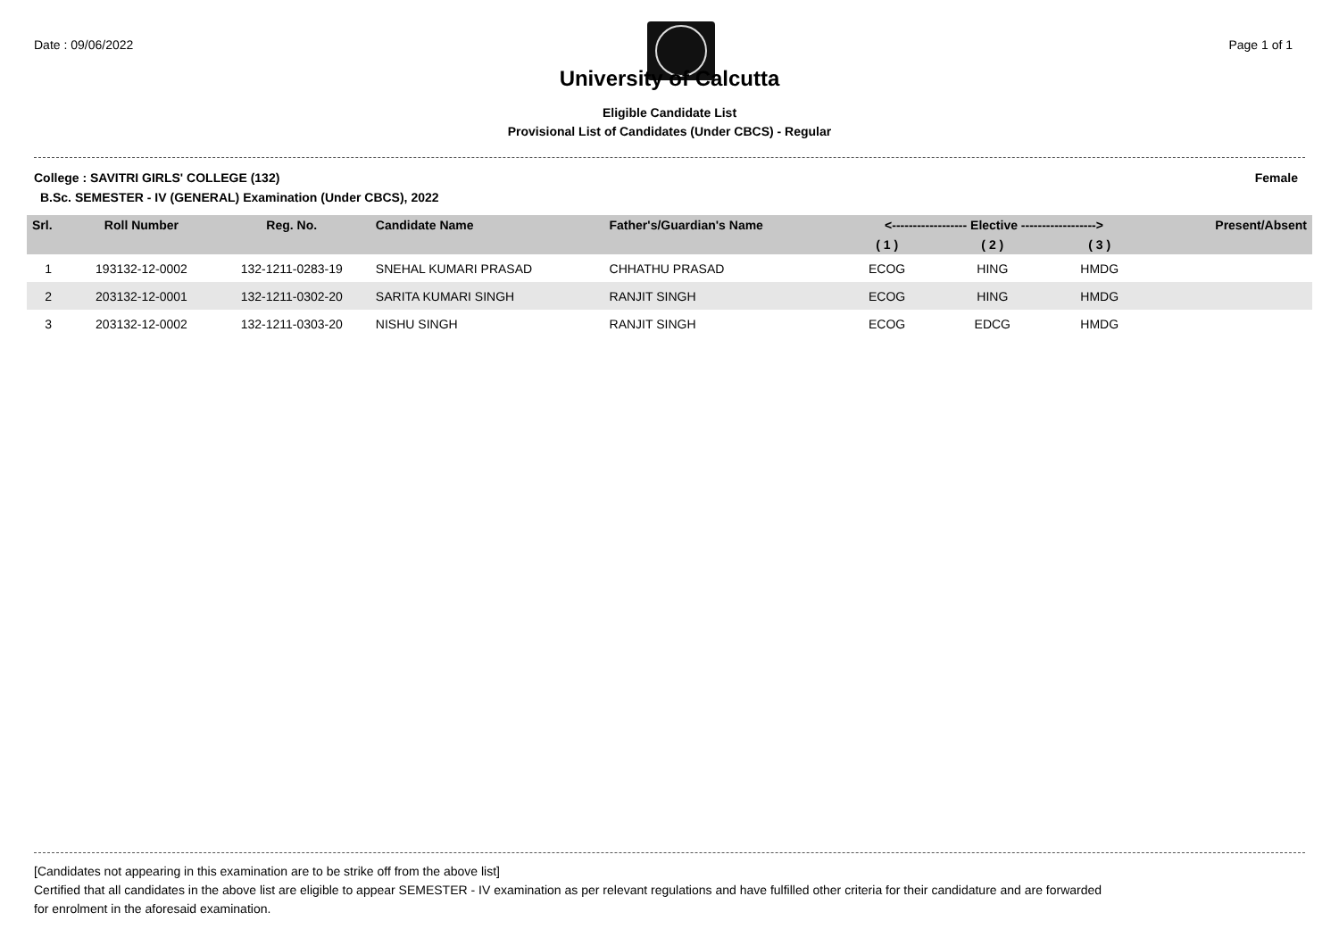Date : 09/06/2022 Page 1 of 1
University of Calcutta
Eligible Candidate List
Provisional List of Candidates (Under CBCS) - Regular
College : SAVITRI GIRLS' COLLEGE (132) Female
B.Sc. SEMESTER - IV (GENERAL) Examination (Under CBCS), 2022
| Srl. | Roll Number | Reg. No. | Candidate Name | Father's/Guardian's Name | <------------------ Elective ------------------> | | | | Present/Absent |
| --- | --- | --- | --- | --- | --- | --- | --- | --- | --- |
| | | | | | ( 1 ) | ( 2 ) | ( 3 ) | | |
| 1 | 193132-12-0002 | 132-1211-0283-19 | SNEHAL KUMARI PRASAD | CHHATHU PRASAD | ECOG | HING | HMDG | | |
| 2 | 203132-12-0001 | 132-1211-0302-20 | SARITA KUMARI SINGH | RANJIT SINGH | ECOG | HING | HMDG | | |
| 3 | 203132-12-0002 | 132-1211-0303-20 | NISHU SINGH | RANJIT SINGH | ECOG | EDCG | HMDG | | |
[Candidates not appearing in this examination are to be strike off from the above list]
Certified that all candidates in the above list are eligible to appear SEMESTER - IV examination as per relevant regulations and have fulfilled other criteria for their candidature and are forwarded
for enrolment in the aforesaid examination.